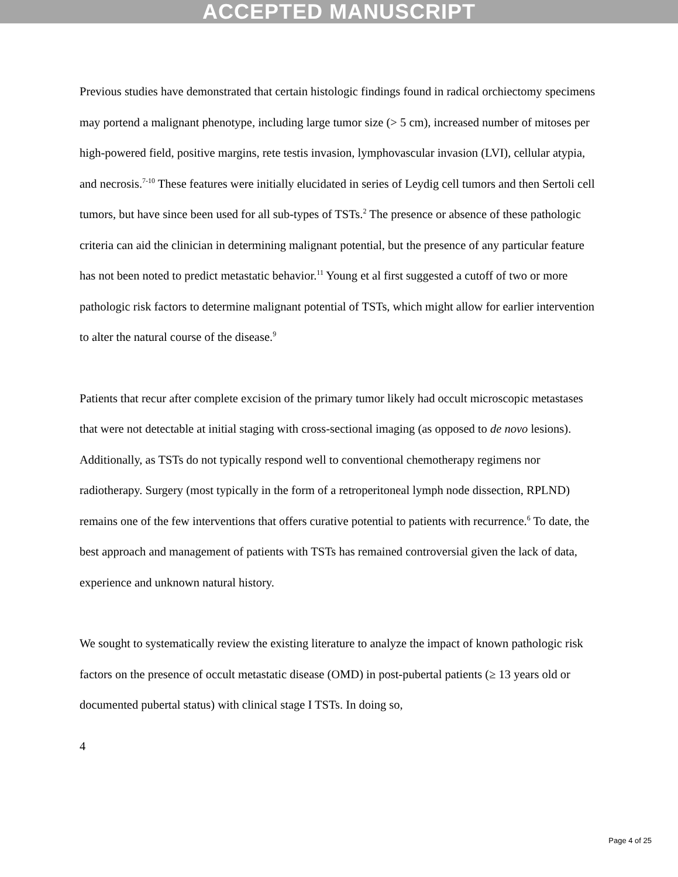ACCEPTED MANUSCRIPT
Previous studies have demonstrated that certain histologic findings found in radical orchiectomy specimens may portend a malignant phenotype, including large tumor size (> 5 cm), increased number of mitoses per high-powered field, positive margins, rete testis invasion, lymphovascular invasion (LVI), cellular atypia, and necrosis.<sup>7-10</sup> These features were initially elucidated in series of Leydig cell tumors and then Sertoli cell tumors, but have since been used for all sub-types of TSTs.<sup>2</sup> The presence or absence of these pathologic criteria can aid the clinician in determining malignant potential, but the presence of any particular feature has not been noted to predict metastatic behavior.<sup>11</sup> Young et al first suggested a cutoff of two or more pathologic risk factors to determine malignant potential of TSTs, which might allow for earlier intervention to alter the natural course of the disease.<sup>9</sup>
Patients that recur after complete excision of the primary tumor likely had occult microscopic metastases that were not detectable at initial staging with cross-sectional imaging (as opposed to de novo lesions). Additionally, as TSTs do not typically respond well to conventional chemotherapy regimens nor radiotherapy. Surgery (most typically in the form of a retroperitoneal lymph node dissection, RPLND) remains one of the few interventions that offers curative potential to patients with recurrence.<sup>6</sup> To date, the best approach and management of patients with TSTs has remained controversial given the lack of data, experience and unknown natural history.
We sought to systematically review the existing literature to analyze the impact of known pathologic risk factors on the presence of occult metastatic disease (OMD) in post-pubertal patients (≥ 13 years old or documented pubertal status) with clinical stage I TSTs. In doing so,
4
Page 4 of 25